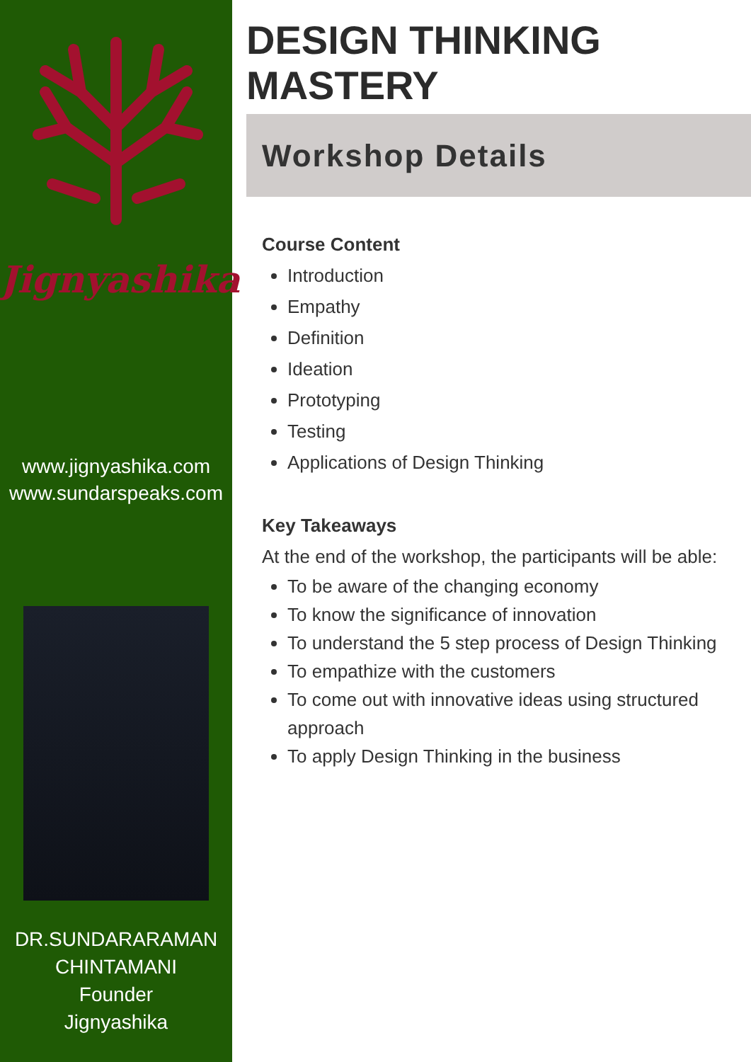Jignyashika
www.jignyashika.com
www.sundarspeaks.com
DR.SUNDARARAMAN
CHINTAMANI
Founder
Jignyashika
DESIGN THINKING
MASTERY
Workshop Details
Course Content
Introduction
Empathy
Definition
Ideation
Prototyping
Testing
Applications of Design Thinking
Key Takeaways
At the end of the workshop, the participants will be able:
To be aware of the changing economy
To know the significance of innovation
To understand the 5 step process of Design Thinking
To empathize with the customers
To come out with innovative ideas using structured approach
To apply Design Thinking in the business